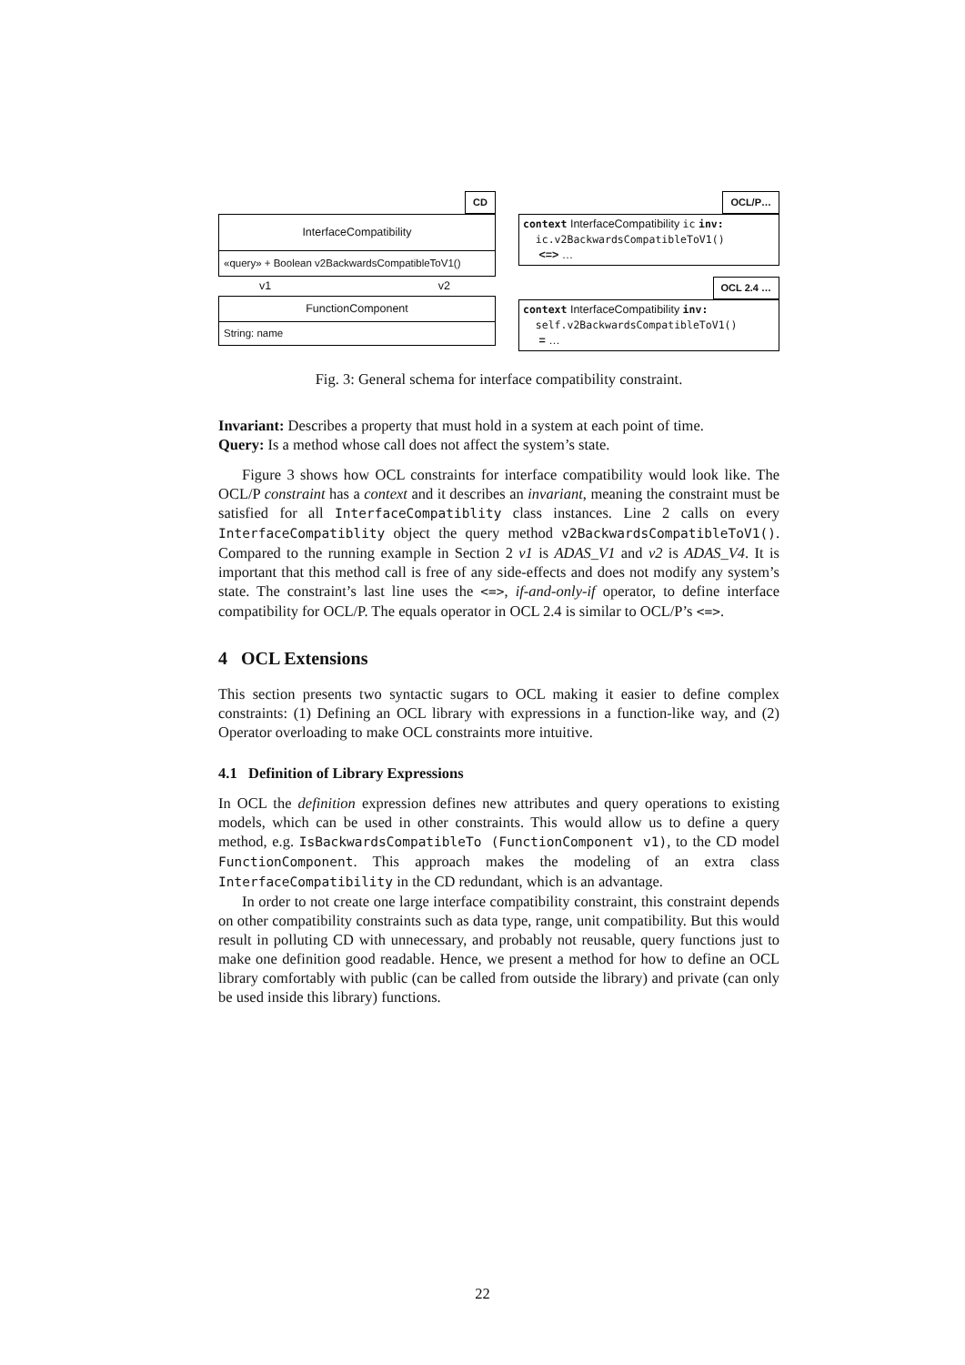CD
InterfaceCompatibility
«query» + Boolean v2BackwardsCompatibleToV1()
v1 v2
FunctionComponent
String: name
OCL/P…
context InterfaceCompatibility ic inv:
ic.v2BackwardsCompatibleToV1()
<=> …
OCL 2.4 …
context InterfaceCompatibility inv:
self.v2BackwardsCompatibleToV1()
= …
Fig. 3: General schema for interface compatibility constraint.
Invariant: Describes a property that must hold in a system at each point of time.
Query: Is a method whose call does not affect the system’s state.
Figure 3 shows how OCL constraints for interface compatibility would look like. The OCL/P constraint has a context and it describes an invariant, meaning the constraint must be satisfied for all InterfaceCompatiblity class instances. Line 2 calls on every InterfaceCompatiblity object the query method v2BackwardsCompatibleToV1(). Compared to the running example in Section 2 v1 is ADAS_V1 and v2 is ADAS_V4. It is important that this method call is free of any side-effects and does not modify any system’s state. The constraint’s last line uses the <=>, if-and-only-if operator, to define interface compatibility for OCL/P. The equals operator in OCL 2.4 is similar to OCL/P’s <=>.
4 OCL Extensions
This section presents two syntactic sugars to OCL making it easier to define complex constraints: (1) Defining an OCL library with expressions in a function-like way, and (2) Operator overloading to make OCL constraints more intuitive.
4.1 Definition of Library Expressions
In OCL the definition expression defines new attributes and query operations to existing models, which can be used in other constraints. This would allow us to define a query method, e.g. IsBackwardsCompatibleTo (FunctionComponent v1), to the CD model FunctionComponent. This approach makes the modeling of an extra class InterfaceCompatibility in the CD redundant, which is an advantage.
In order to not create one large interface compatibility constraint, this constraint depends on other compatibility constraints such as data type, range, unit compatibility. But this would result in polluting CD with unnecessary, and probably not reusable, query functions just to make one definition good readable. Hence, we present a method for how to define an OCL library comfortably with public (can be called from outside the library) and private (can only be used inside this library) functions.
22